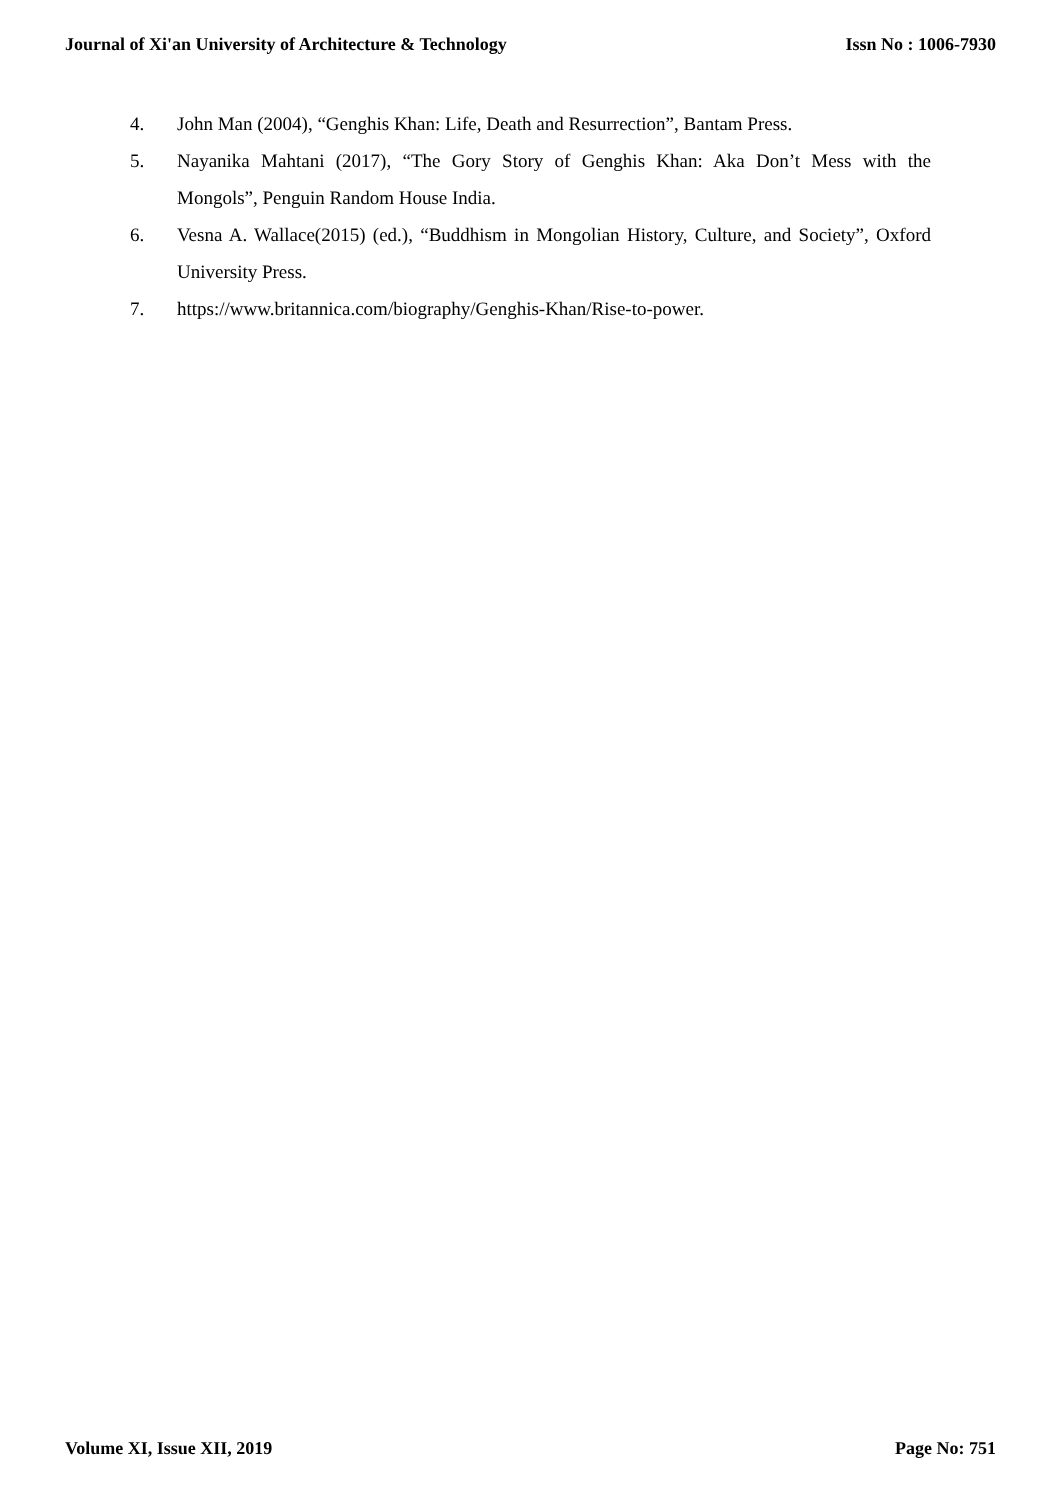Journal of Xi'an University of Architecture & Technology Issn No : 1006-7930
4. John Man (2004), “Genghis Khan: Life, Death and Resurrection”, Bantam Press.
5. Nayanika Mahtani (2017), “The Gory Story of Genghis Khan: Aka Don’t Mess with the Mongols”, Penguin Random House India.
6. Vesna A. Wallace(2015) (ed.), “Buddhism in Mongolian History, Culture, and Society”, Oxford University Press.
7. https://www.britannica.com/biography/Genghis-Khan/Rise-to-power.
Volume XI, Issue XII, 2019 Page No: 751